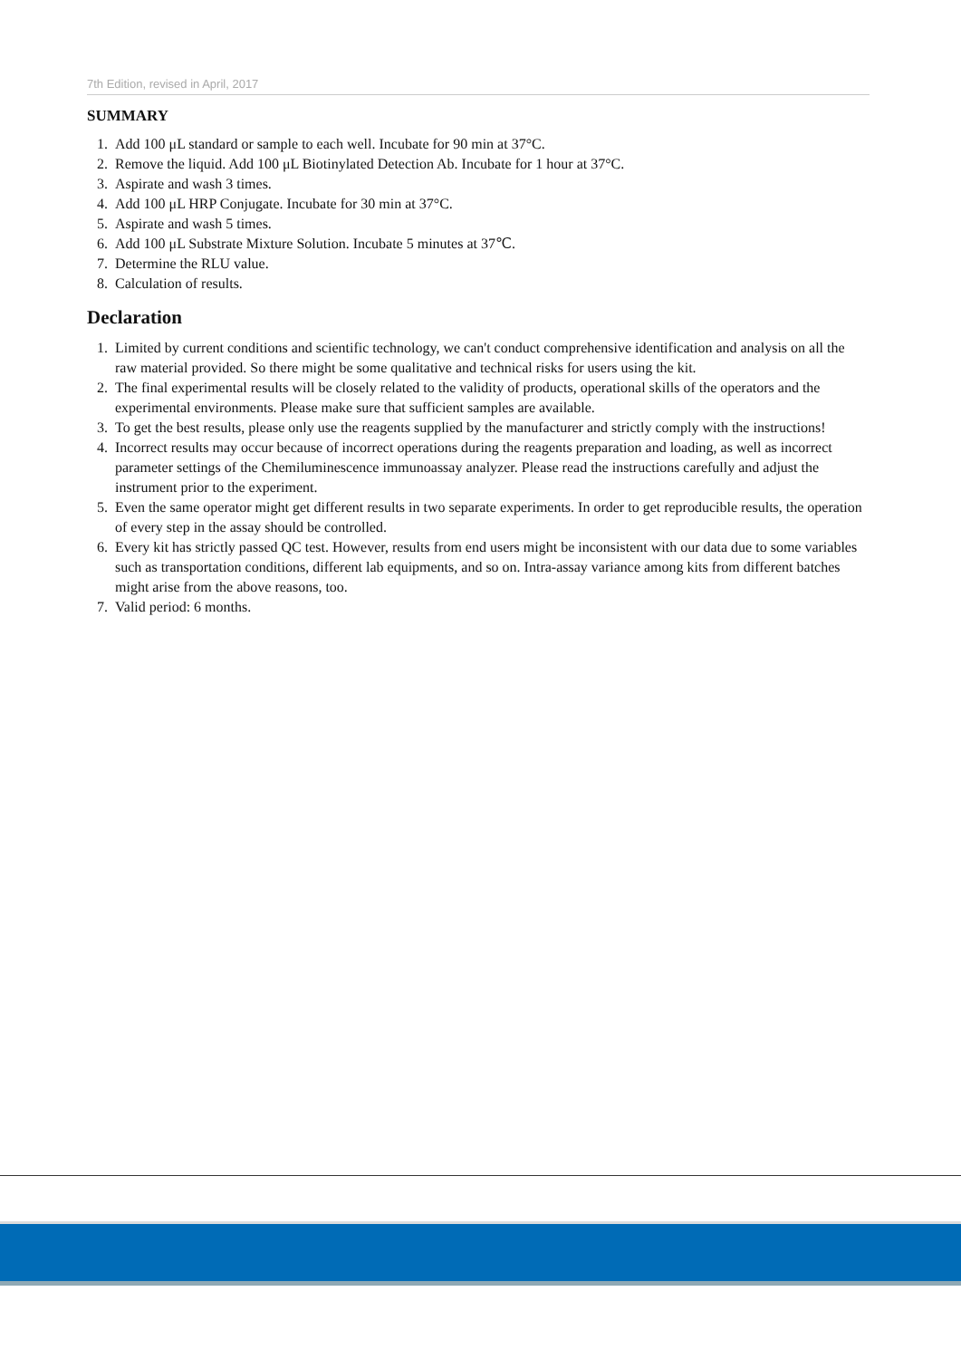7th Edition, revised in April, 2017
SUMMARY
1. Add 100 μL standard or sample to each well. Incubate for 90 min at 37°C.
2. Remove the liquid. Add 100 μL Biotinylated Detection Ab. Incubate for 1 hour at 37°C.
3. Aspirate and wash 3 times.
4. Add 100 μL HRP Conjugate. Incubate for 30 min at 37°C.
5. Aspirate and wash 5 times.
6. Add 100 μL Substrate Mixture Solution. Incubate 5 minutes at 37℃.
7. Determine the RLU value.
8. Calculation of results.
Declaration
1. Limited by current conditions and scientific technology, we can't conduct comprehensive identification and analysis on all the raw material provided. So there might be some qualitative and technical risks for users using the kit.
2. The final experimental results will be closely related to the validity of products, operational skills of the operators and the experimental environments. Please make sure that sufficient samples are available.
3. To get the best results, please only use the reagents supplied by the manufacturer and strictly comply with the instructions!
4. Incorrect results may occur because of incorrect operations during the reagents preparation and loading, as well as incorrect parameter settings of the Chemiluminescence immunoassay analyzer. Please read the instructions carefully and adjust the instrument prior to the experiment.
5. Even the same operator might get different results in two separate experiments. In order to get reproducible results, the operation of every step in the assay should be controlled.
6. Every kit has strictly passed QC test. However, results from end users might be inconsistent with our data due to some variables such as transportation conditions, different lab equipments, and so on. Intra-assay variance among kits from different batches might arise from the above reasons, too.
7. Valid period: 6 months.